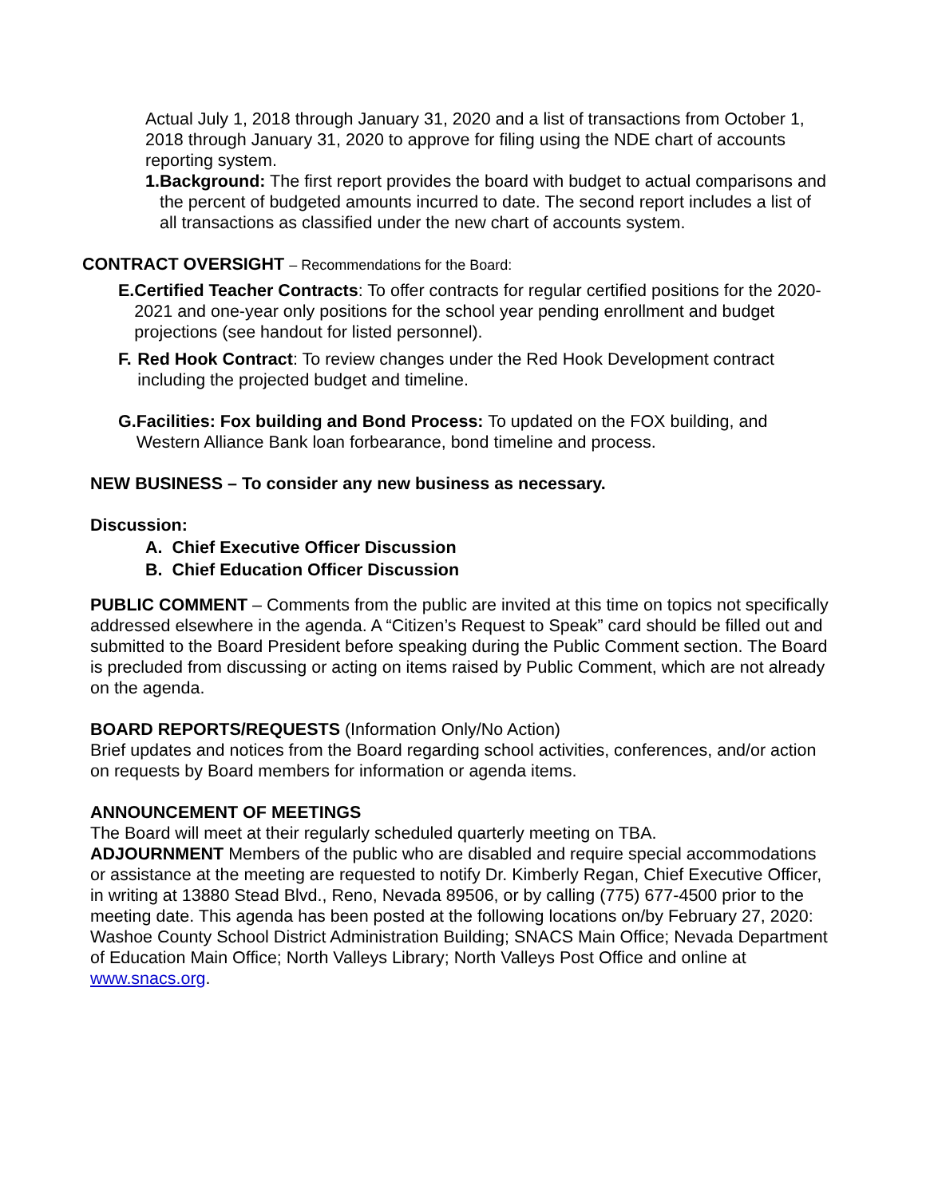Actual July 1, 2018 through January 31, 2020 and a list of transactions from October 1, 2018 through January 31, 2020 to approve for filing using the NDE chart of accounts reporting system.
1. Background: The first report provides the board with budget to actual comparisons and the percent of budgeted amounts incurred to date. The second report includes a list of all transactions as classified under the new chart of accounts system.
CONTRACT OVERSIGHT – Recommendations for the Board:
E. Certified Teacher Contracts: To offer contracts for regular certified positions for the 2020-2021 and one-year only positions for the school year pending enrollment and budget projections (see handout for listed personnel).
F. Red Hook Contract: To review changes under the Red Hook Development contract including the projected budget and timeline.
G. Facilities: Fox building and Bond Process: To updated on the FOX building, and Western Alliance Bank loan forbearance, bond timeline and process.
NEW BUSINESS – To consider any new business as necessary.
Discussion:
A. Chief Executive Officer Discussion
B. Chief Education Officer Discussion
PUBLIC COMMENT – Comments from the public are invited at this time on topics not specifically addressed elsewhere in the agenda. A “Citizen’s Request to Speak” card should be filled out and submitted to the Board President before speaking during the Public Comment section. The Board is precluded from discussing or acting on items raised by Public Comment, which are not already on the agenda.
BOARD REPORTS/REQUESTS (Information Only/No Action)
Brief updates and notices from the Board regarding school activities, conferences, and/or action on requests by Board members for information or agenda items.
ANNOUNCEMENT OF MEETINGS
The Board will meet at their regularly scheduled quarterly meeting on TBA.
ADJOURNMENT Members of the public who are disabled and require special accommodations or assistance at the meeting are requested to notify Dr. Kimberly Regan, Chief Executive Officer, in writing at 13880 Stead Blvd., Reno, Nevada 89506, or by calling (775) 677-4500 prior to the meeting date. This agenda has been posted at the following locations on/by February 27, 2020: Washoe County School District Administration Building; SNACS Main Office; Nevada Department of Education Main Office; North Valleys Library; North Valleys Post Office and online at www.snacs.org.